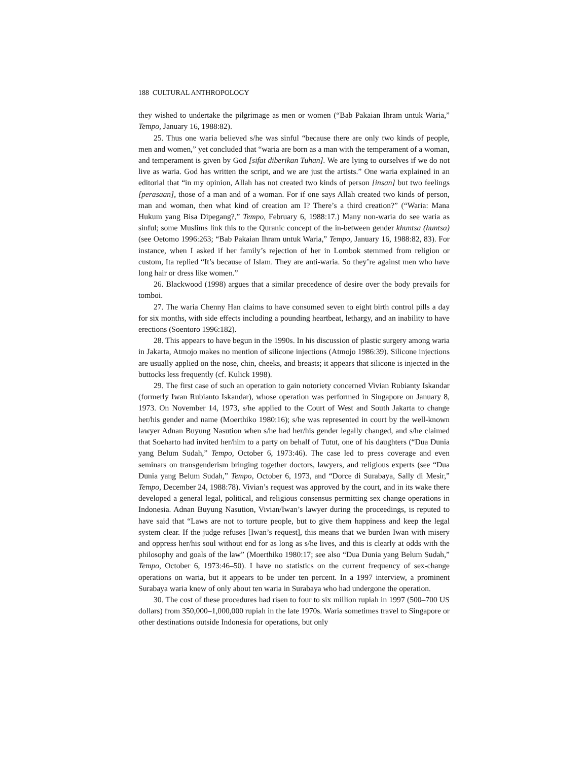188 CULTURAL ANTHROPOLOGY
they wished to undertake the pilgrimage as men or women (“Bab Pakaian Ihram untuk Waria,” Tempo, January 16, 1988:82).
25. Thus one waria believed s/he was sinful “because there are only two kinds of people, men and women,” yet concluded that “waria are born as a man with the temperament of a woman, and temperament is given by God [sifat diberikan Tuhan]. We are lying to ourselves if we do not live as waria. God has written the script, and we are just the artists.” One waria explained in an editorial that “in my opinion, Allah has not created two kinds of person [insan] but two feelings [perasaan], those of a man and of a woman. For if one says Allah created two kinds of person, man and woman, then what kind of creation am I? There’s a third creation?” (“Waria: Mana Hukum yang Bisa Dipegang?,” Tempo, February 6, 1988:17.) Many non-waria do see waria as sinful; some Muslims link this to the Quranic concept of the in-between gender khuntsa (huntsa) (see Oetomo 1996:263; “Bab Pakaian Ihram untuk Waria,” Tempo, January 16, 1988:82, 83). For instance, when I asked if her family’s rejection of her in Lombok stemmed from religion or custom, Ita replied “It’s because of Islam. They are anti-waria. So they’re against men who have long hair or dress like women.”
26. Blackwood (1998) argues that a similar precedence of desire over the body prevails for tomboi.
27. The waria Chenny Han claims to have consumed seven to eight birth control pills a day for six months, with side effects including a pounding heartbeat, lethargy, and an inability to have erections (Soentoro 1996:182).
28. This appears to have begun in the 1990s. In his discussion of plastic surgery among waria in Jakarta, Atmojo makes no mention of silicone injections (Atmojo 1986:39). Silicone injections are usually applied on the nose, chin, cheeks, and breasts; it appears that silicone is injected in the buttocks less frequently (cf. Kulick 1998).
29. The first case of such an operation to gain notoriety concerned Vivian Rubianty Iskandar (formerly Iwan Rubianto Iskandar), whose operation was performed in Singapore on January 8, 1973. On November 14, 1973, s/he applied to the Court of West and South Jakarta to change her/his gender and name (Moerthiko 1980:16); s/he was represented in court by the well-known lawyer Adnan Buyung Nasution when s/he had her/his gender legally changed, and s/he claimed that Soeharto had invited her/him to a party on behalf of Tutut, one of his daughters (“Dua Dunia yang Belum Sudah,” Tempo, October 6, 1973:46). The case led to press coverage and even seminars on transgenderism bringing together doctors, lawyers, and religious experts (see “Dua Dunia yang Belum Sudah,” Tempo, October 6, 1973, and “Dorce di Surabaya, Sally di Mesir,” Tempo, December 24, 1988:78). Vivian’s request was approved by the court, and in its wake there developed a general legal, political, and religious consensus permitting sex change operations in Indonesia. Adnan Buyung Nasution, Vivian/Iwan’s lawyer during the proceedings, is reputed to have said that “Laws are not to torture people, but to give them happiness and keep the legal system clear. If the judge refuses [Iwan’s request], this means that we burden Iwan with misery and oppress her/his soul without end for as long as s/he lives, and this is clearly at odds with the philosophy and goals of the law” (Moerthiko 1980:17; see also “Dua Dunia yang Belum Sudah,” Tempo, October 6, 1973:46–50). I have no statistics on the current frequency of sex-change operations on waria, but it appears to be under ten percent. In a 1997 interview, a prominent Surabaya waria knew of only about ten waria in Surabaya who had undergone the operation.
30. The cost of these procedures had risen to four to six million rupiah in 1997 (500–700 US dollars) from 350,000–1,000,000 rupiah in the late 1970s. Waria sometimes travel to Singapore or other destinations outside Indonesia for operations, but only